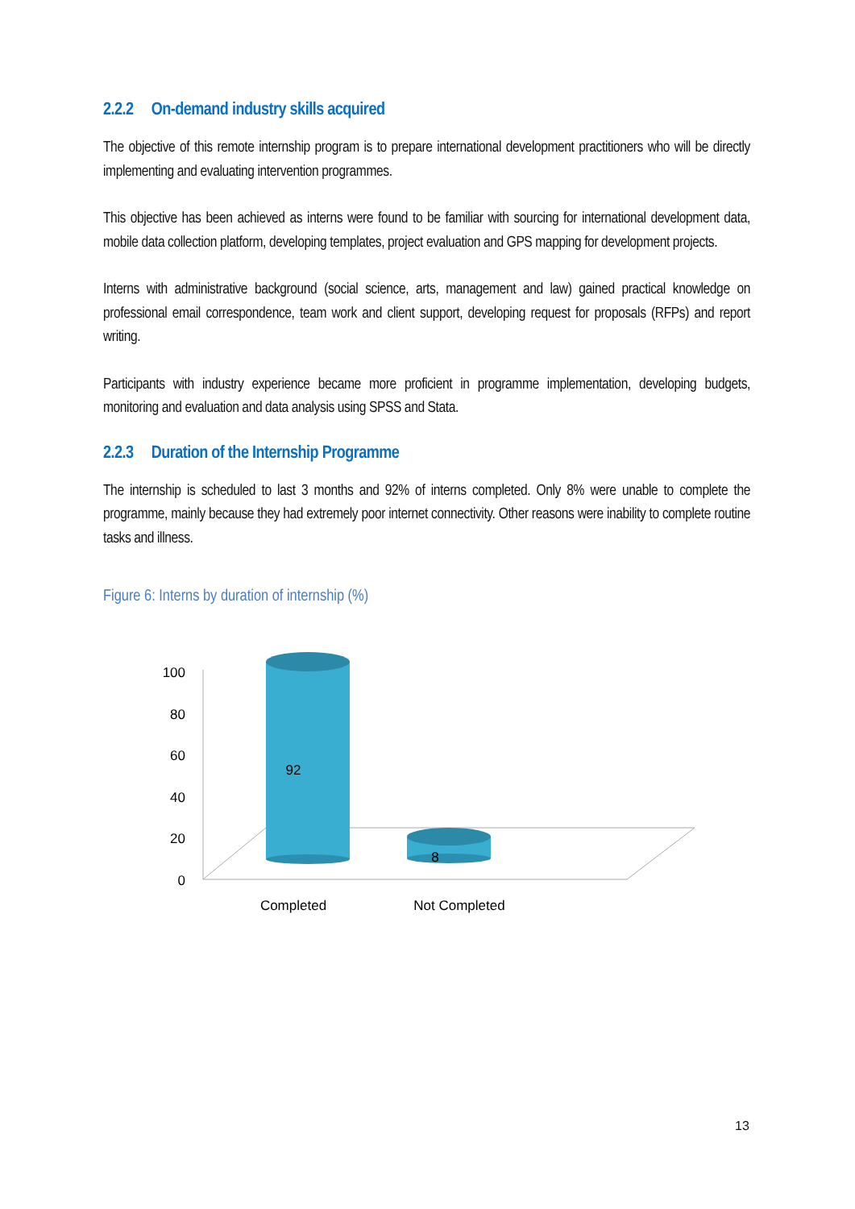2.2.2 On-demand industry skills acquired
The objective of this remote internship program is to prepare international development practitioners who will be directly implementing and evaluating intervention programmes.
This objective has been achieved as interns were found to be familiar with sourcing for international development data, mobile data collection platform, developing templates, project evaluation and GPS mapping for development projects.
Interns with administrative background (social science, arts, management and law) gained practical knowledge on professional email correspondence, team work and client support, developing request for proposals (RFPs) and report writing.
Participants with industry experience became more proficient in programme implementation, developing budgets, monitoring and evaluation and data analysis using SPSS and Stata.
2.2.3 Duration of the Internship Programme
The internship is scheduled to last 3 months and 92% of interns completed. Only 8% were unable to complete the programme, mainly because they had extremely poor internet connectivity. Other reasons were inability to complete routine tasks and illness.
Figure 6: Interns by duration of internship (%)
100
80
60
40
20
0
92
8
Completed
Not Completed
13